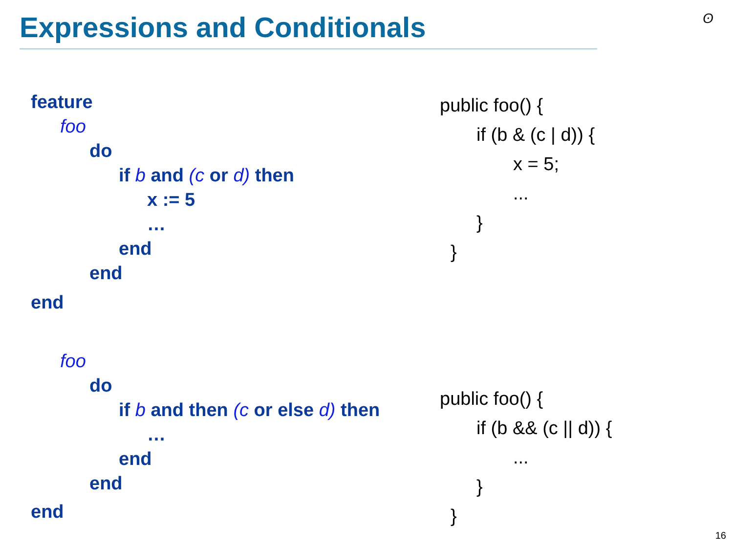Expressions and Conditionals ʘ
feature
foo
do
if b and (c or d) then
x := 5
…
end
end
end
foo
do
if b and then (c or else d) then
…
end
end
end
public foo() {
if (b & (c | d)) {
x = 5;
...
}
}
public foo() {
if (b && (c || d)) {
...
}
}
16